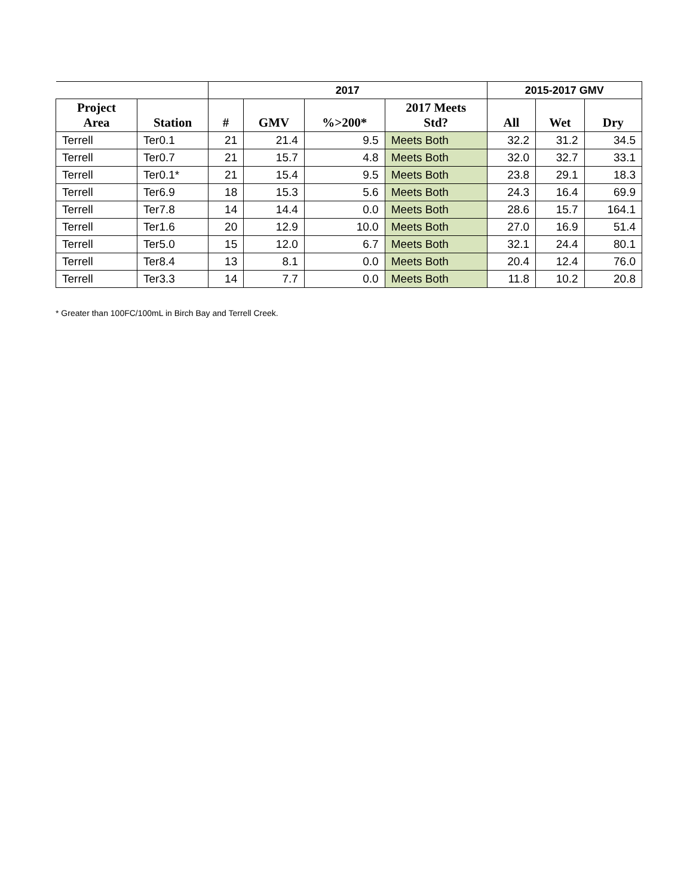| | | 2017 | | | | 2015-2017 GMV | | |
| --- | --- | --- | --- | --- | --- | --- | --- | --- |
| Project Area | Station | # | GMV | %>200* | 2017 Meets Std? | All | Wet | Dry |
| Terrell | Ter0.1 | 21 | 21.4 | 9.5 | Meets Both | 32.2 | 31.2 | 34.5 |
| Terrell | Ter0.7 | 21 | 15.7 | 4.8 | Meets Both | 32.0 | 32.7 | 33.1 |
| Terrell | Ter0.1* | 21 | 15.4 | 9.5 | Meets Both | 23.8 | 29.1 | 18.3 |
| Terrell | Ter6.9 | 18 | 15.3 | 5.6 | Meets Both | 24.3 | 16.4 | 69.9 |
| Terrell | Ter7.8 | 14 | 14.4 | 0.0 | Meets Both | 28.6 | 15.7 | 164.1 |
| Terrell | Ter1.6 | 20 | 12.9 | 10.0 | Meets Both | 27.0 | 16.9 | 51.4 |
| Terrell | Ter5.0 | 15 | 12.0 | 6.7 | Meets Both | 32.1 | 24.4 | 80.1 |
| Terrell | Ter8.4 | 13 | 8.1 | 0.0 | Meets Both | 20.4 | 12.4 | 76.0 |
| Terrell | Ter3.3 | 14 | 7.7 | 0.0 | Meets Both | 11.8 | 10.2 | 20.8 |
* Greater than 100FC/100mL in Birch Bay and Terrell Creek.